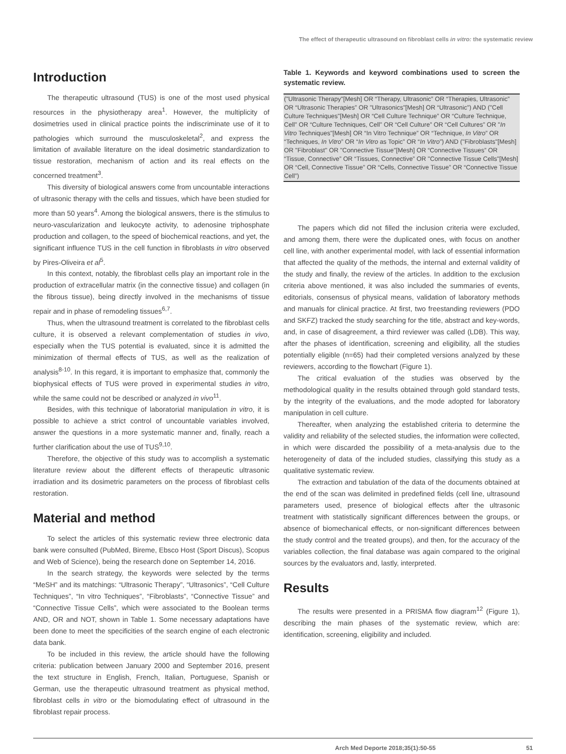The effect of therapeutic ultrasound on fibroblast cells in vitro: the systematic review
Introduction
The therapeutic ultrasound (TUS) is one of the most used physical resources in the physiotherapy area<sup>1</sup>. However, the multiplicity of dosimetries used in clinical practice points the indiscriminate use of it to pathologies which surround the musculoskeletal<sup>2</sup>, and express the limitation of available literature on the ideal dosimetric standardization to tissue restoration, mechanism of action and its real effects on the concerned treatment<sup>3</sup>.
This diversity of biological answers come from uncountable interactions of ultrasonic therapy with the cells and tissues, which have been studied for more than 50 years<sup>4</sup>. Among the biological answers, there is the stimulus to neuro-vascularization and leukocyte activity, to adenosine triphosphate production and collagen, to the speed of biochemical reactions, and yet, the significant influence TUS in the cell function in fibroblasts in vitro observed by Pires-Oliveira et al<sup>5</sup>.
In this context, notably, the fibroblast cells play an important role in the production of extracellular matrix (in the connective tissue) and collagen (in the fibrous tissue), being directly involved in the mechanisms of tissue repair and in phase of remodeling tissues<sup>6,7</sup>.
Thus, when the ultrasound treatment is correlated to the fibroblast cells culture, it is observed a relevant complementation of studies in vivo, especially when the TUS potential is evaluated, since it is admitted the minimization of thermal effects of TUS, as well as the realization of analysis<sup>8-10</sup>. In this regard, it is important to emphasize that, commonly the biophysical effects of TUS were proved in experimental studies in vitro, while the same could not be described or analyzed in vivo<sup>11</sup>.
Besides, with this technique of laboratorial manipulation in vitro, it is possible to achieve a strict control of uncountable variables involved, answer the questions in a more systematic manner and, finally, reach a further clarification about the use of TUS<sup>9,10</sup>.
Therefore, the objective of this study was to accomplish a systematic literature review about the different effects of therapeutic ultrasonic irradiation and its dosimetric parameters on the process of fibroblast cells restoration.
Material and method
To select the articles of this systematic review three electronic data bank were consulted (PubMed, Bireme, Ebsco Host (Sport Discus), Scopus and Web of Science), being the research done on September 14, 2016.
In the search strategy, the keywords were selected by the terms “MeSH” and its matchings: “Ultrasonic Therapy”, “Ultrasonics”, “Cell Culture Techniques”, “In vitro Techniques”, “Fibroblasts”, “Connective Tissue” and “Connective Tissue Cells”, which were associated to the Boolean terms AND, OR and NOT, shown in Table 1. Some necessary adaptations have been done to meet the specificities of the search engine of each electronic data bank.
To be included in this review, the article should have the following criteria: publication between January 2000 and September 2016, present the text structure in English, French, Italian, Portuguese, Spanish or German, use the therapeutic ultrasound treatment as physical method, fibroblast cells in vitro or the biomodulating effect of ultrasound in the fibroblast repair process.
Table 1. Keywords and keyword combinations used to screen the systematic review.
| ("Ultrasonic Therapy"[Mesh] OR “Therapy, Ultrasonic” OR “Therapies, Ultrasonic” OR “Ultrasonic Therapies” OR "Ultrasonics"[Mesh] OR “Ultrasonic”) AND ("Cell Culture Techniques"[Mesh] OR “Cell Culture Technique” OR “Culture Technique, Cell” OR “Culture Techniques, Cell” OR “Cell Culture” OR “Cell Cultures” OR " In Vitro Techniques"[Mesh] OR “In Vitro Technique” OR “Technique, In Vitro ” OR “Techniques, In Vitro ” OR “ In Vitro as Topic” OR “ In Vitro ”) AND ("Fibroblasts"[Mesh] OR "Fibroblast" OR "Connective Tissue"[Mesh] OR “Connective Tissues” OR “Tissue, Connective” OR “Tissues, Connective” OR "Connective Tissue Cells"[Mesh] OR “Cell, Connective Tissue” OR “Cells, Connective Tissue” OR “Connective Tissue Cell”) |
The papers which did not filled the inclusion criteria were excluded, and among them, there were the duplicated ones, with focus on another cell line, with another experimental model, with lack of essential information that affected the quality of the methods, the internal and external validity of the study and finally, the review of the articles. In addition to the exclusion criteria above mentioned, it was also included the summaries of events, editorials, consensus of physical means, validation of laboratory methods and manuals for clinical practice. At first, two freestanding reviewers (PDO and SKFZ) tracked the study searching for the title, abstract and key-words, and, in case of disagreement, a third reviewer was called (LDB). This way, after the phases of identification, screening and eligibility, all the studies potentially eligible (n=65) had their completed versions analyzed by these reviewers, according to the flowchart (Figure 1).
The critical evaluation of the studies was observed by the methodological quality in the results obtained through gold standard tests, by the integrity of the evaluations, and the mode adopted for laboratory manipulation in cell culture.
Thereafter, when analyzing the established criteria to determine the validity and reliability of the selected studies, the information were collected, in which were discarded the possibility of a meta-analysis due to the heterogeneity of data of the included studies, classifying this study as a qualitative systematic review.
The extraction and tabulation of the data of the documents obtained at the end of the scan was delimited in predefined fields (cell line, ultrasound parameters used, presence of biological effects after the ultrasonic treatment with statistically significant differences between the groups, or absence of biomechanical effects, or non-significant differences between the study control and the treated groups), and then, for the accuracy of the variables collection, the final database was again compared to the original sources by the evaluators and, lastly, interpreted.
Results
The results were presented in a PRISMA flow diagram<sup>12</sup> (Figure 1), describing the main phases of the systematic review, which are: identification, screening, eligibility and included.
Arch Med Deporte 2018;35(1):50-55 51